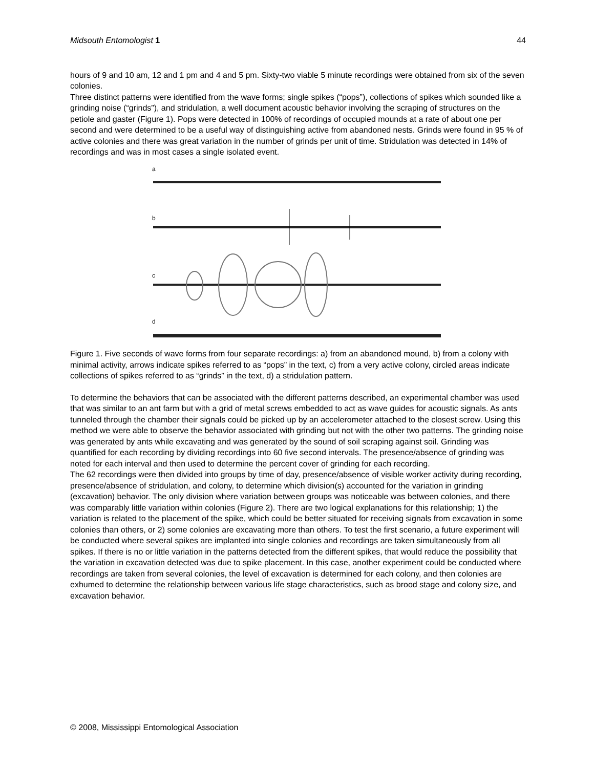Midsouth Entomologist 1 44
hours of 9 and 10 am, 12 and 1 pm and 4 and 5 pm. Sixty-two viable 5 minute recordings were obtained from six of the seven colonies.
Three distinct patterns were identified from the wave forms; single spikes (“pops”), collections of spikes which sounded like a grinding noise (“grinds”), and stridulation, a well document acoustic behavior involving the scraping of structures on the petiole and gaster (Figure 1). Pops were detected in 100% of recordings of occupied mounds at a rate of about one per second and were determined to be a useful way of distinguishing active from abandoned nests. Grinds were found in 95 % of active colonies and there was great variation in the number of grinds per unit of time. Stridulation was detected in 14% of recordings and was in most cases a single isolated event.
a
b
c
d
Figure 1. Five seconds of wave forms from four separate recordings: a) from an abandoned mound, b) from a colony with minimal activity, arrows indicate spikes referred to as “pops” in the text, c) from a very active colony, circled areas indicate collections of spikes referred to as “grinds” in the text, d) a stridulation pattern.
To determine the behaviors that can be associated with the different patterns described, an experimental chamber was used that was similar to an ant farm but with a grid of metal screws embedded to act as wave guides for acoustic signals. As ants tunneled through the chamber their signals could be picked up by an accelerometer attached to the closest screw. Using this method we were able to observe the behavior associated with grinding but not with the other two patterns. The grinding noise was generated by ants while excavating and was generated by the sound of soil scraping against soil. Grinding was quantified for each recording by dividing recordings into 60 five second intervals. The presence/absence of grinding was noted for each interval and then used to determine the percent cover of grinding for each recording.
The 62 recordings were then divided into groups by time of day, presence/absence of visible worker activity during recording, presence/absence of stridulation, and colony, to determine which division(s) accounted for the variation in grinding (excavation) behavior. The only division where variation between groups was noticeable was between colonies, and there was comparably little variation within colonies (Figure 2). There are two logical explanations for this relationship; 1) the variation is related to the placement of the spike, which could be better situated for receiving signals from excavation in some colonies than others, or 2) some colonies are excavating more than others. To test the first scenario, a future experiment will be conducted where several spikes are implanted into single colonies and recordings are taken simultaneously from all spikes. If there is no or little variation in the patterns detected from the different spikes, that would reduce the possibility that the variation in excavation detected was due to spike placement. In this case, another experiment could be conducted where recordings are taken from several colonies, the level of excavation is determined for each colony, and then colonies are exhumed to determine the relationship between various life stage characteristics, such as brood stage and colony size, and excavation behavior.
© 2008, Mississippi Entomological Association